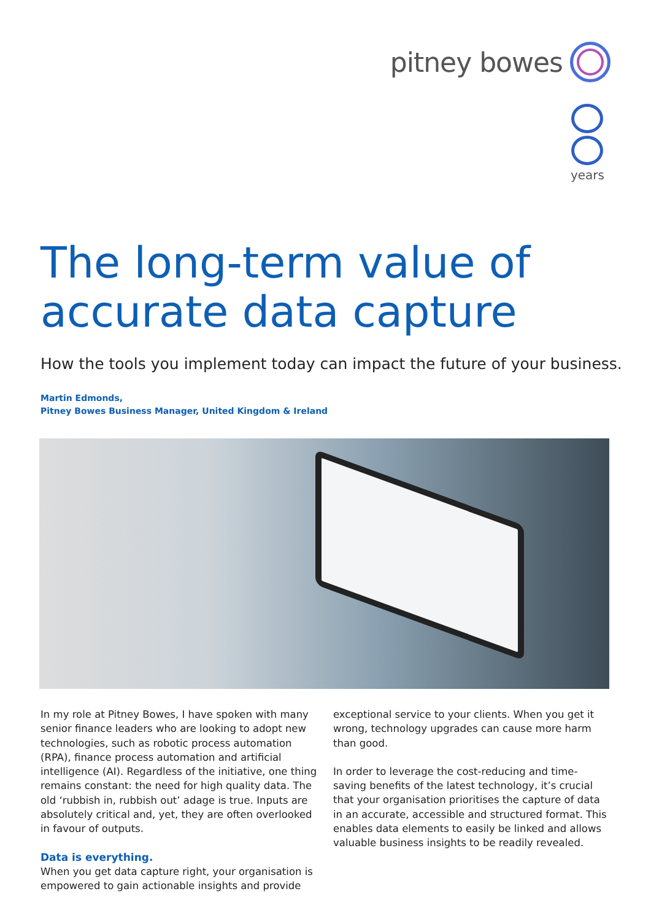pitney bowes
years
The long-term value of
accurate data capture
How the tools you implement today can impact the future of your business.
Martin Edmonds,
Pitney Bowes Business Manager, United Kingdom & Ireland
In my role at Pitney Bowes, I have spoken with many senior finance leaders who are looking to adopt new technologies, such as robotic process automation (RPA), finance process automation and artificial intelligence (AI). Regardless of the initiative, one thing remains constant: the need for high quality data. The old ‘rubbish in, rubbish out’ adage is true. Inputs are absolutely critical and, yet, they are often overlooked in favour of outputs.
Data is everything.
When you get data capture right, your organisation is empowered to gain actionable insights and provide
exceptional service to your clients. When you get it wrong, technology upgrades can cause more harm than good.
In order to leverage the cost-reducing and time-saving benefits of the latest technology, it’s crucial that your organisation prioritises the capture of data in an accurate, accessible and structured format. This enables data elements to easily be linked and allows valuable business insights to be readily revealed.